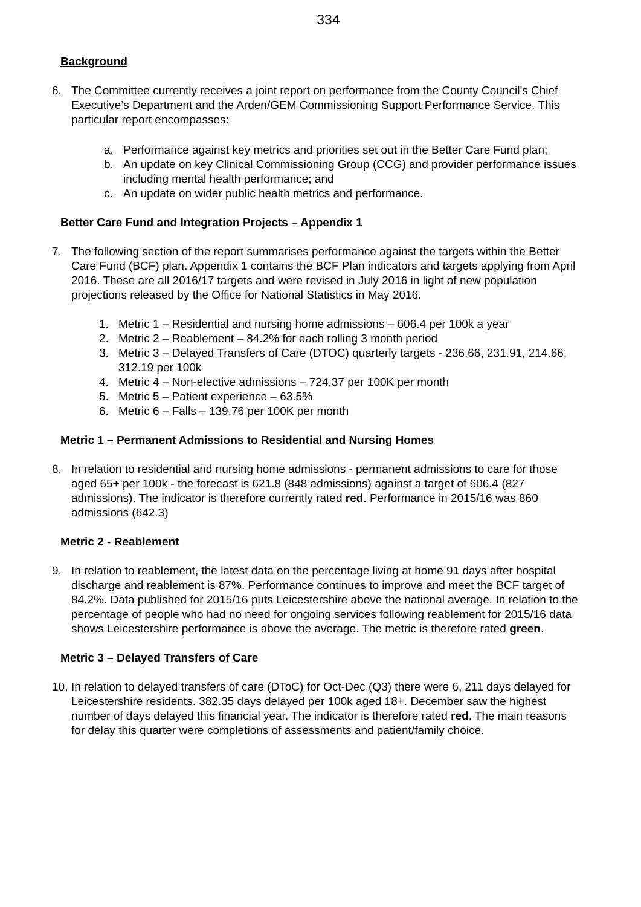334
Background
6. The Committee currently receives a joint report on performance from the County Council’s Chief Executive’s Department and the Arden/GEM Commissioning Support Performance Service. This particular report encompasses:
a. Performance against key metrics and priorities set out in the Better Care Fund plan;
b. An update on key Clinical Commissioning Group (CCG) and provider performance issues including mental health performance; and
c. An update on wider public health metrics and performance.
Better Care Fund and Integration Projects – Appendix 1
7. The following section of the report summarises performance against the targets within the Better Care Fund (BCF) plan. Appendix 1 contains the BCF Plan indicators and targets applying from April 2016. These are all 2016/17 targets and were revised in July 2016 in light of new population projections released by the Office for National Statistics in May 2016.
1. Metric 1 – Residential and nursing home admissions – 606.4 per 100k a year
2. Metric 2 – Reablement – 84.2% for each rolling 3 month period
3. Metric 3 – Delayed Transfers of Care (DTOC) quarterly targets - 236.66, 231.91, 214.66, 312.19 per 100k
4. Metric 4 – Non-elective admissions – 724.37 per 100K per month
5. Metric 5 – Patient experience – 63.5%
6. Metric 6 – Falls – 139.76 per 100K per month
Metric 1 – Permanent Admissions to Residential and Nursing Homes
8. In relation to residential and nursing home admissions - permanent admissions to care for those aged 65+ per 100k - the forecast is 621.8 (848 admissions) against a target of 606.4 (827 admissions). The indicator is therefore currently rated red. Performance in 2015/16 was 860 admissions (642.3)
Metric 2 - Reablement
9. In relation to reablement, the latest data on the percentage living at home 91 days after hospital discharge and reablement is 87%. Performance continues to improve and meet the BCF target of 84.2%. Data published for 2015/16 puts Leicestershire above the national average. In relation to the percentage of people who had no need for ongoing services following reablement for 2015/16 data shows Leicestershire performance is above the average. The metric is therefore rated green.
Metric 3 – Delayed Transfers of Care
10. In relation to delayed transfers of care (DToC) for Oct-Dec (Q3) there were 6, 211 days delayed for Leicestershire residents. 382.35 days delayed per 100k aged 18+. December saw the highest number of days delayed this financial year. The indicator is therefore rated red. The main reasons for delay this quarter were completions of assessments and patient/family choice.